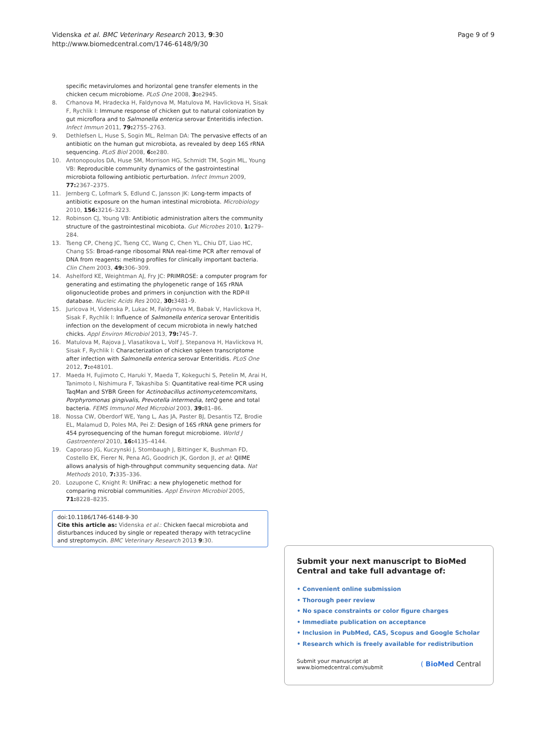Videnska et al. BMC Veterinary Research 2013, 9:30
http://www.biomedcentral.com/1746-6148/9/30
Page 9 of 9
specific metavirulomes and horizontal gene transfer elements in the chicken cecum microbiome. PLoS One 2008, 3: e2945.
8. Crhanova M, Hradecka H, Faldynova M, Matulova M, Havlickova H, Sisak F, Rychlik I: Immune response of chicken gut to natural colonization by gut microflora and to Salmonella enterica serovar Enteritidis infection. Infect Immun 2011, 79: 2755–2763.
9. Dethlefsen L, Huse S, Sogin ML, Relman DA: The pervasive effects of an antibiotic on the human gut microbiota, as revealed by deep 16S rRNA sequencing. PLoS Biol 2008, 6: e280.
10. Antonopoulos DA, Huse SM, Morrison HG, Schmidt TM, Sogin ML, Young VB: Reproducible community dynamics of the gastrointestinal microbiota following antibiotic perturbation. Infect Immun 2009, 77: 2367–2375.
11. Jernberg C, Lofmark S, Edlund C, Jansson JK: Long-term impacts of antibiotic exposure on the human intestinal microbiota. Microbiology 2010, 156: 3216–3223.
12. Robinson CJ, Young VB: Antibiotic administration alters the community structure of the gastrointestinal micobiota. Gut Microbes 2010, 1: 279–284.
13. Tseng CP, Cheng JC, Tseng CC, Wang C, Chen YL, Chiu DT, Liao HC, Chang SS: Broad-range ribosomal RNA real-time PCR after removal of DNA from reagents: melting profiles for clinically important bacteria. Clin Chem 2003, 49: 306–309.
14. Ashelford KE, Weightman AJ, Fry JC: PRIMROSE: a computer program for generating and estimating the phylogenetic range of 16S rRNA oligonucleotide probes and primers in conjunction with the RDP-II database. Nucleic Acids Res 2002, 30: 3481–9.
15. Juricova H, Videnska P, Lukac M, Faldynova M, Babak V, Havlickova H, Sisak F, Rychlik I: Influence of Salmonella enterica serovar Enteritidis infection on the development of cecum microbiota in newly hatched chicks. Appl Environ Microbiol 2013, 79: 745–7.
16. Matulova M, Rajova J, Vlasatikova L, Volf J, Stepanova H, Havlickova H, Sisak F, Rychlik I: Characterization of chicken spleen transcriptome after infection with Salmonella enterica serovar Enteritidis. PLoS One 2012, 7: e48101.
17. Maeda H, Fujimoto C, Haruki Y, Maeda T, Kokeguchi S, Petelin M, Arai H, Tanimoto I, Nishimura F, Takashiba S: Quantitative real-time PCR using TaqMan and SYBR Green for Actinobacillus actinomycetemcomitans, Porphyromonas gingivalis, Prevotella intermedia, tetQ gene and total bacteria. FEMS Immunol Med Microbiol 2003, 39: 81–86.
18. Nossa CW, Oberdorf WE, Yang L, Aas JA, Paster BJ, Desantis TZ, Brodie EL, Malamud D, Poles MA, Pei Z: Design of 16S rRNA gene primers for 454 pyrosequencing of the human foregut microbiome. World J Gastroenterol 2010, 16: 4135–4144.
19. Caporaso JG, Kuczynski J, Stombaugh J, Bittinger K, Bushman FD, Costello EK, Fierer N, Pena AG, Goodrich JK, Gordon JI, et al: QIIME allows analysis of high-throughput community sequencing data. Nat Methods 2010, 7: 335–336.
20. Lozupone C, Knight R: UniFrac: a new phylogenetic method for comparing microbial communities. Appl Environ Microbiol 2005, 71: 8228–8235.
doi:10.1186/1746-6148-9-30
Cite this article as: Videnska et al.: Chicken faecal microbiota and disturbances induced by single or repeated therapy with tetracycline and streptomycin. BMC Veterinary Research 2013 9:30.
Submit your next manuscript to BioMed Central and take full advantage of:
• Convenient online submission
• Thorough peer review
• No space constraints or color figure charges
• Immediate publication on acceptance
• Inclusion in PubMed, CAS, Scopus and Google Scholar
• Research which is freely available for redistribution
Submit your manuscript at
www.biomedcentral.com/submit
( BioMed Central